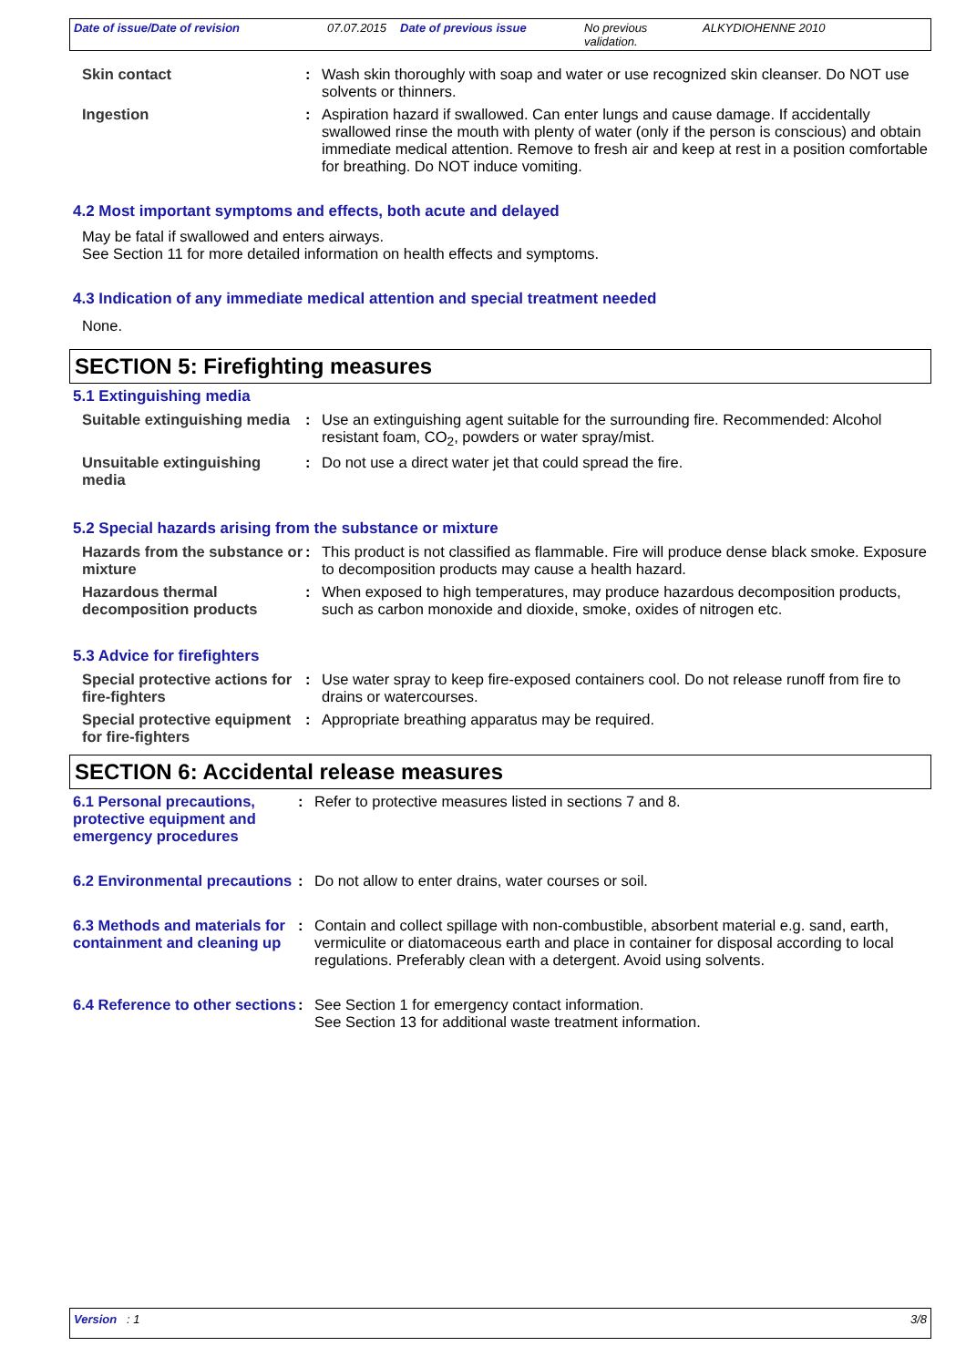Date of issue/Date of revision 07.07.2015 Date of previous issue No previous validation. ALKYDIOHENNE 2010
Skin contact : Wash skin thoroughly with soap and water or use recognized skin cleanser. Do NOT use solvents or thinners.
Ingestion : Aspiration hazard if swallowed. Can enter lungs and cause damage. If accidentally swallowed rinse the mouth with plenty of water (only if the person is conscious) and obtain immediate medical attention. Remove to fresh air and keep at rest in a position comfortable for breathing. Do NOT induce vomiting.
4.2 Most important symptoms and effects, both acute and delayed
May be fatal if swallowed and enters airways.
See Section 11 for more detailed information on health effects and symptoms.
4.3 Indication of any immediate medical attention and special treatment needed
None.
SECTION 5: Firefighting measures
5.1 Extinguishing media
Suitable extinguishing media
: Use an extinguishing agent suitable for the surrounding fire. Recommended: Alcohol resistant foam, CO<sub>2</sub>, powders or water spray/mist.
Unsuitable extinguishing media
: Do not use a direct water jet that could spread the fire.
5.2 Special hazards arising from the substance or mixture
Hazards from the substance or mixture
: This product is not classified as flammable. Fire will produce dense black smoke. Exposure to decomposition products may cause a health hazard.
Hazardous thermal decomposition products
: When exposed to high temperatures, may produce hazardous decomposition products, such as carbon monoxide and dioxide, smoke, oxides of nitrogen etc.
5.3 Advice for firefighters
Special protective actions for fire-fighters
: Use water spray to keep fire-exposed containers cool. Do not release runoff from fire to drains or watercourses.
Special protective equipment for fire-fighters
: Appropriate breathing apparatus may be required.
SECTION 6: Accidental release measures
6.1 Personal precautions, protective equipment and emergency procedures
: Refer to protective measures listed in sections 7 and 8.
6.2 Environmental precautions
: Do not allow to enter drains, water courses or soil.
6.3 Methods and materials for containment and cleaning up
: Contain and collect spillage with non-combustible, absorbent material e.g. sand, earth, vermiculite or diatomaceous earth and place in container for disposal according to local regulations. Preferably clean with a detergent. Avoid using solvents.
6.4 Reference to other sections
: See Section 1 for emergency contact information.
See Section 13 for additional waste treatment information.
Version : 1 3/8